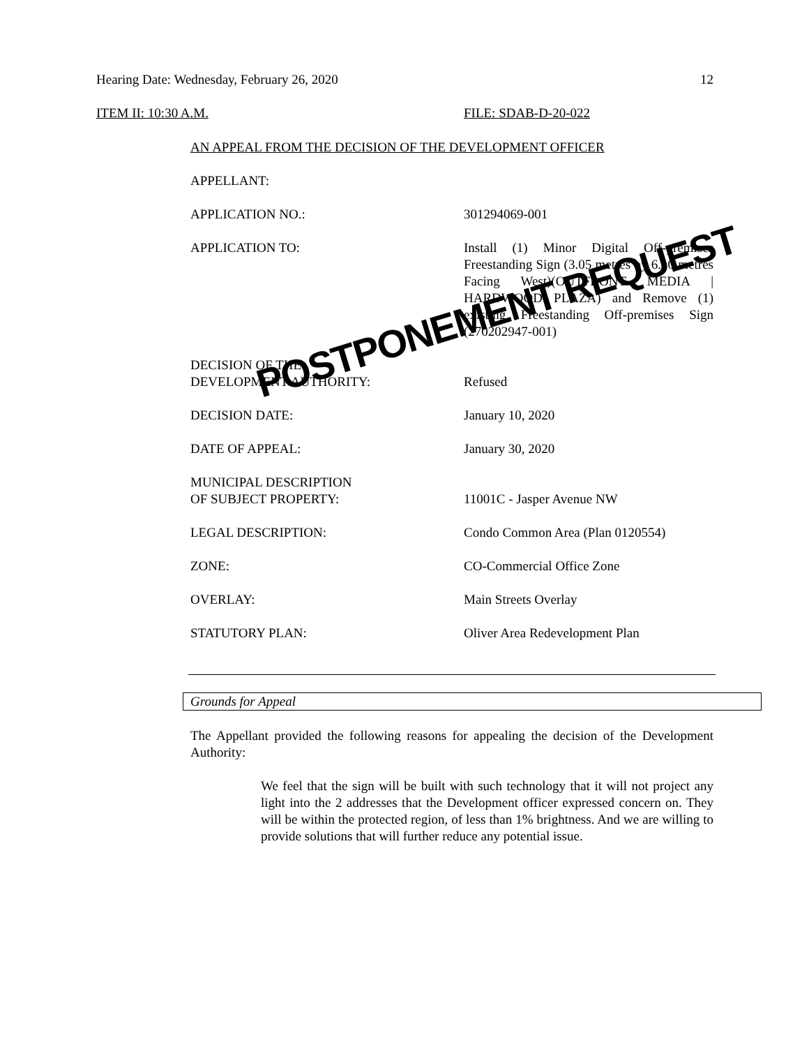Hearing Date: Wednesday, February 26, 2020 12
ITEM II: 10:30 A.M. FILE: SDAB-D-20-022
AN APPEAL FROM THE DECISION OF THE DEVELOPMENT OFFICER
APPELLANT:
APPLICATION NO.: 301294069-001
APPLICATION TO: Install (1) Minor Digital Off-premises Freestanding Sign (3.05 metres by 6.10 metres Facing West)(OUTFRONT MEDIA | HARDWOOD PLAZA) and Remove (1) existing Freestanding Off-premises Sign (270202947-001)
DECISION OF THE
DEVELOPMENT AUTHORITY:
Refused
DECISION DATE: January 10, 2020
DATE OF APPEAL: January 30, 2020
MUNICIPAL DESCRIPTION
OF SUBJECT PROPERTY:
11001C - Jasper Avenue NW
LEGAL DESCRIPTION: Condo Common Area (Plan 0120554)
ZONE: CO-Commercial Office Zone
OVERLAY: Main Streets Overlay
STATUTORY PLAN: Oliver Area Redevelopment Plan
POSTPONEMENT REQUEST
Grounds for Appeal
The Appellant provided the following reasons for appealing the decision of the Development Authority:
We feel that the sign will be built with such technology that it will not project any light into the 2 addresses that the Development officer expressed concern on. They will be within the protected region, of less than 1% brightness. And we are willing to provide solutions that will further reduce any potential issue.